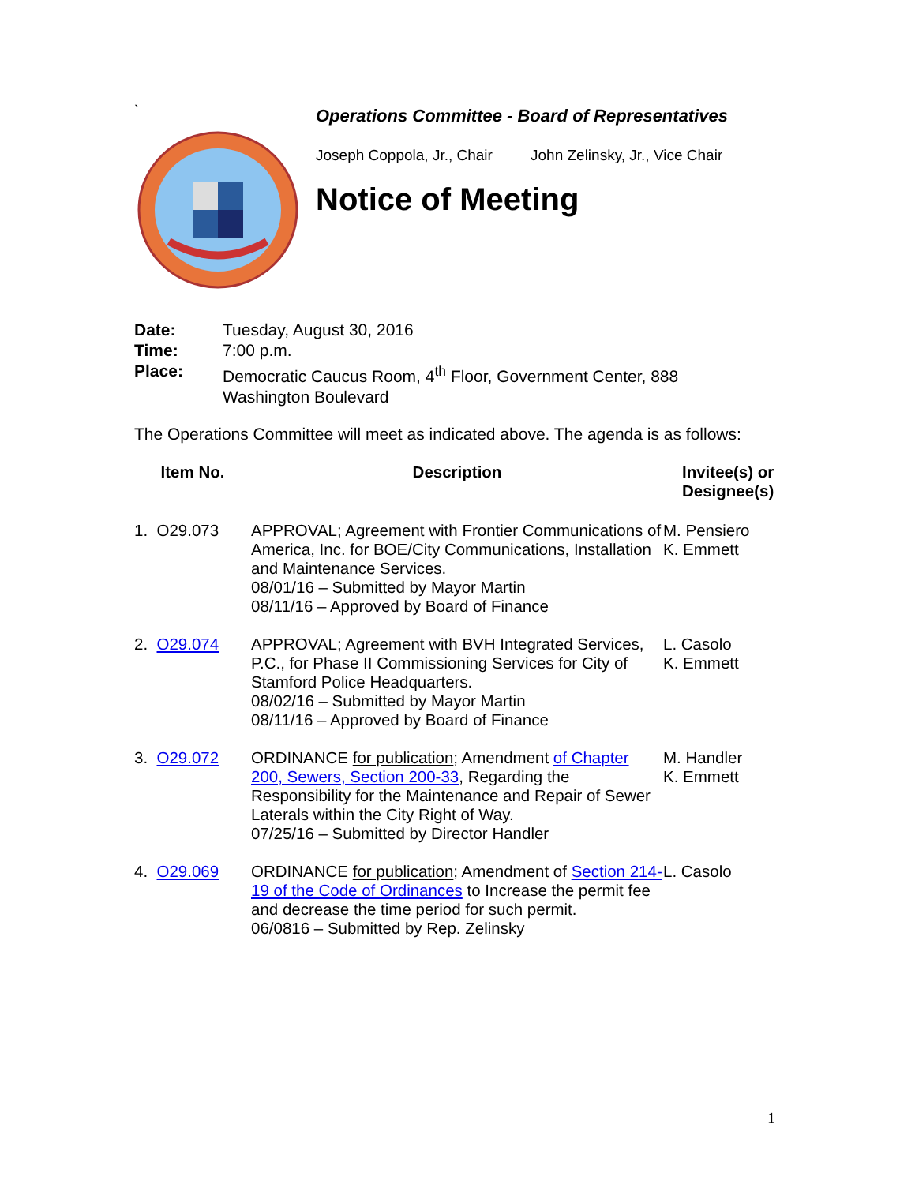`
Operations Committee - Board of Representatives
Joseph Coppola, Jr., Chair John Zelinsky, Jr., Vice Chair
Notice of Meeting
| Date: | Tuesday, August 30, 2016 |
| Time: | 7:00 p.m. |
| Place: | Democratic Caucus Room, 4<sup>th</sup> Floor, Government Center, 888 Washington Boulevard |
The Operations Committee will meet as indicated above. The agenda is as follows:
| Item No. | Description | Invitee(s) or Designee(s) |
| --- | --- | --- |
| 1. O29.073 | APPROVAL; Agreement with Frontier Communications of America, Inc. for BOE/City Communications, Installation and Maintenance Services. 08/01/16 – Submitted by Mayor Martin 08/11/16 – Approved by Board of Finance | M. Pensiero K. Emmett |
| 2. O29.074 | APPROVAL; Agreement with BVH Integrated Services, P.C., for Phase II Commissioning Services for City of Stamford Police Headquarters. 08/02/16 – Submitted by Mayor Martin 08/11/16 – Approved by Board of Finance | L. Casolo K. Emmett |
| 3. O29.072 | ORDINANCE for publication ; Amendment of Chapter 200, Sewers, Section 200-33 , Regarding the Responsibility for the Maintenance and Repair of Sewer Laterals within the City Right of Way. 07/25/16 – Submitted by Director Handler | M. Handler K. Emmett |
| 4. O29.069 | ORDINANCE for publication ; Amendment of Section 214-19 of the Code of Ordinances to Increase the permit fee and decrease the time period for such permit. 06/0816 – Submitted by Rep. Zelinsky | L. Casolo |
1